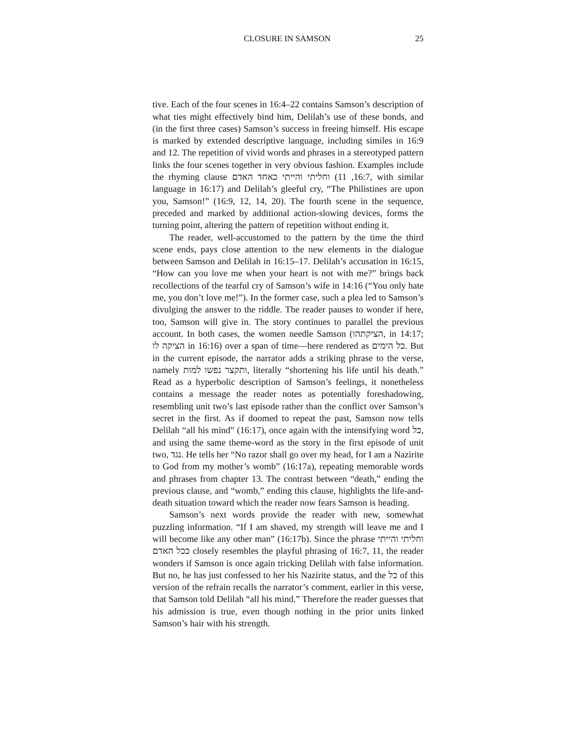CLOSURE IN SAMSON 25
tive. Each of the four scenes in 16:4–22 contains Samson’s description of what ties might effectively bind him, Delilah’s use of these bonds, and (in the first three cases) Samson’s success in freeing himself. His escape is marked by extended descriptive language, including similes in 16:9 and 12. The repetition of vivid words and phrases in a stereotyped pattern links the four scenes together in very obvious fashion. Examples include the rhyming clause וחליתי והייתי כאחד האדם (16:7, 11, with similar language in 16:17) and Delilah’s gleeful cry, “The Philistines are upon you, Samson!” (16:9, 12, 14, 20). The fourth scene in the sequence, preceded and marked by additional action-slowing devices, forms the turning point, altering the pattern of repetition without ending it.
The reader, well-accustomed to the pattern by the time the third scene ends, pays close attention to the new elements in the dialogue between Samson and Delilah in 16:15–17. Delilah’s accusation in 16:15, “How can you love me when your heart is not with me?” brings back recollections of the tearful cry of Samson’s wife in 14:16 (“You only hate me, you don’t love me!”). In the former case, such a plea led to Samson’s divulging the answer to the riddle. The reader pauses to wonder if here, too, Samson will give in. The story continues to parallel the previous account. In both cases, the women needle Samson (הציקתהו, in 14:17; הציקה לו in 16:16) over a span of time—here rendered as כל הימים. But in the current episode, the narrator adds a striking phrase to the verse, namely ותקצר נפשו למות, literally “shortening his life until his death.” Read as a hyperbolic description of Samson’s feelings, it nonetheless contains a message the reader notes as potentially foreshadowing, resembling unit two’s last episode rather than the conflict over Samson’s secret in the first. As if doomed to repeat the past, Samson now tells Delilah “all his mind” (16:17), once again with the intensifying word כל, and using the same theme-word as the story in the first episode of unit two, נגד. He tells her “No razor shall go over my head, for I am a Nazirite to God from my mother’s womb” (16:17a), repeating memorable words and phrases from chapter 13. The contrast between “death,” ending the previous clause, and “womb,” ending this clause, highlights the life-and-death situation toward which the reader now fears Samson is heading.
Samson’s next words provide the reader with new, somewhat puzzling information. “If I am shaved, my strength will leave me and I will become like any other man” (16:17b). Since the phrase וחליתי והייתי ככל האדם closely resembles the playful phrasing of 16:7, 11, the reader wonders if Samson is once again tricking Delilah with false information. But no, he has just confessed to her his Nazirite status, and the כל of this version of the refrain recalls the narrator’s comment, earlier in this verse, that Samson told Delilah “all his mind.” Therefore the reader guesses that his admission is true, even though nothing in the prior units linked Samson’s hair with his strength.